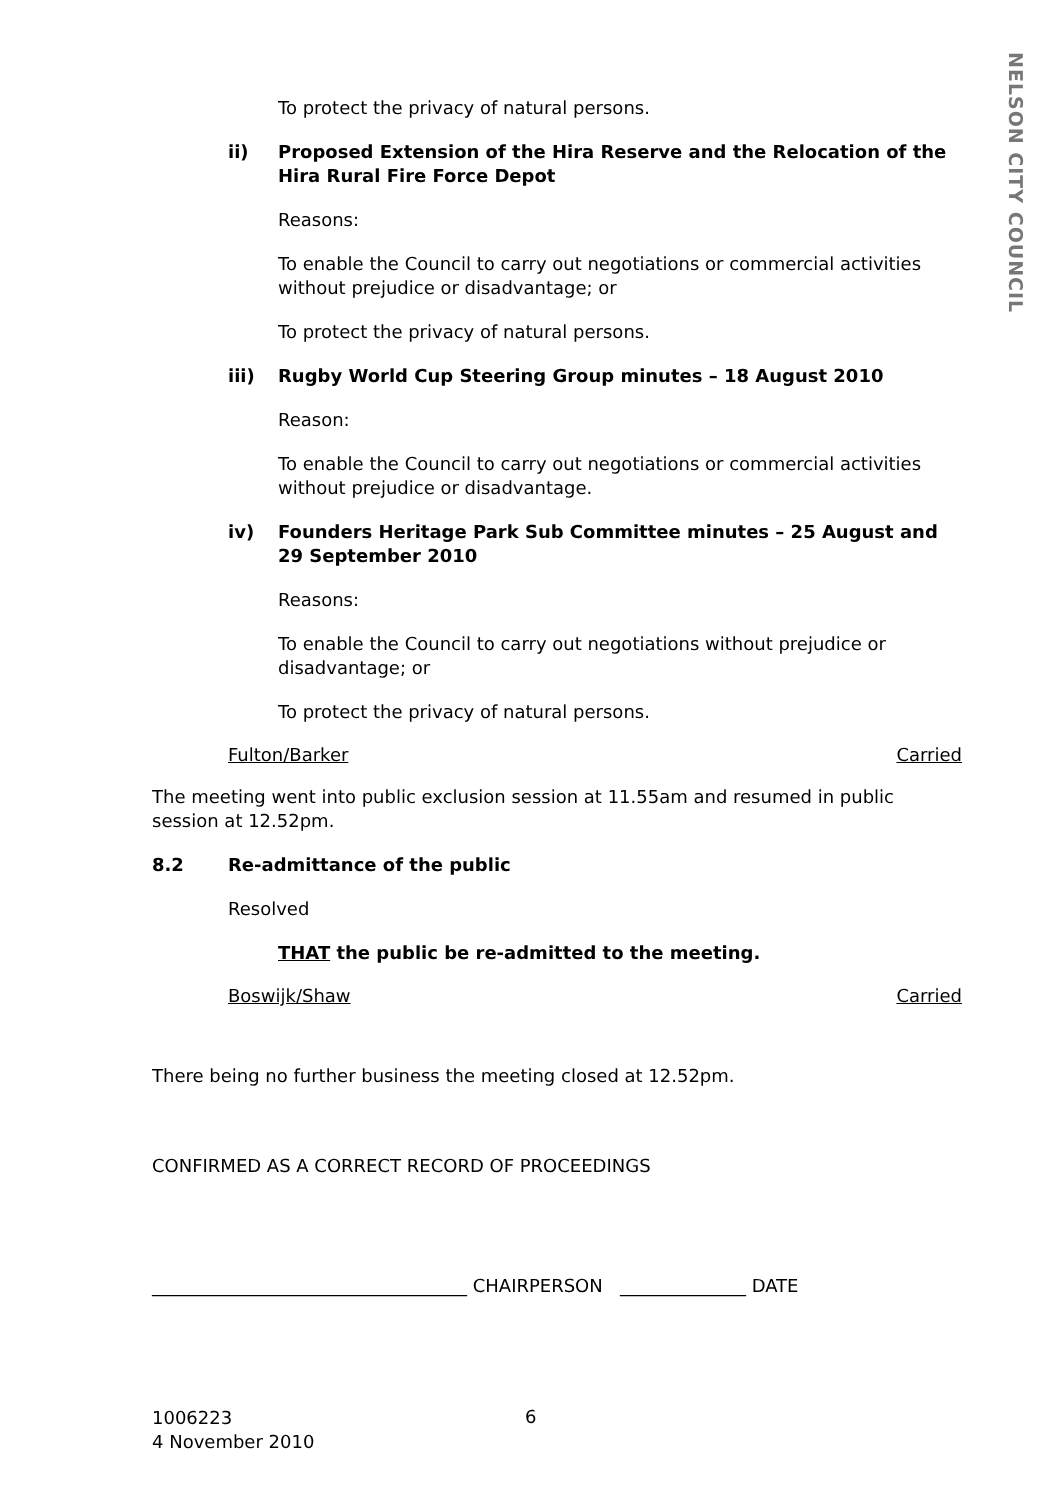NELSON CITY COUNCIL
To protect the privacy of natural persons.
ii) Proposed Extension of the Hira Reserve and the Relocation of the Hira Rural Fire Force Depot
Reasons:
To enable the Council to carry out negotiations or commercial activities without prejudice or disadvantage; or
To protect the privacy of natural persons.
iii) Rugby World Cup Steering Group minutes – 18 August 2010
Reason:
To enable the Council to carry out negotiations or commercial activities without prejudice or disadvantage.
iv) Founders Heritage Park Sub Committee minutes – 25 August and 29 September 2010
Reasons:
To enable the Council to carry out negotiations without prejudice or disadvantage; or
To protect the privacy of natural persons.
Fulton/Barker Carried
The meeting went into public exclusion session at 11.55am and resumed in public session at 12.52pm.
8.2 Re-admittance of the public
Resolved
THAT the public be re-admitted to the meeting.
Boswijk/Shaw Carried
There being no further business the meeting closed at 12.52pm.
CONFIRMED AS A CORRECT RECORD OF PROCEEDINGS
___________________________________ CHAIRPERSON ______________ DATE
1006223
4 November 2010
6